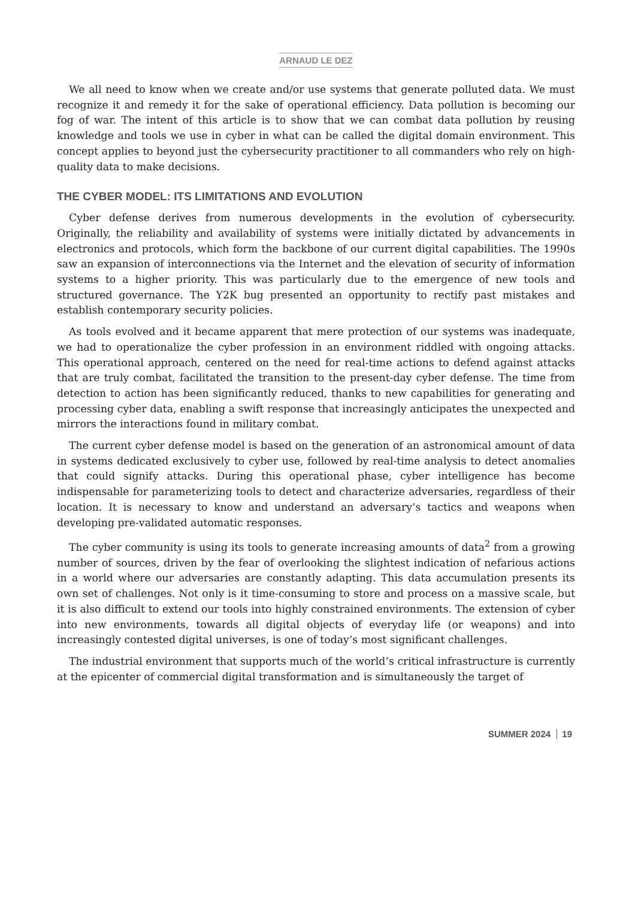ARNAUD LE DEZ
We all need to know when we create and/or use systems that generate polluted data. We must recognize it and remedy it for the sake of operational efficiency. Data pollution is becoming our fog of war. The intent of this article is to show that we can combat data pollution by reusing knowledge and tools we use in cyber in what can be called the digital domain environment. This concept applies to beyond just the cybersecurity practitioner to all commanders who rely on high-quality data to make decisions.
THE CYBER MODEL: ITS LIMITATIONS AND EVOLUTION
Cyber defense derives from numerous developments in the evolution of cybersecurity. Originally, the reliability and availability of systems were initially dictated by advancements in electronics and protocols, which form the backbone of our current digital capabilities. The 1990s saw an expansion of interconnections via the Internet and the elevation of security of information systems to a higher priority. This was particularly due to the emergence of new tools and structured governance. The Y2K bug presented an opportunity to rectify past mistakes and establish contemporary security policies.
As tools evolved and it became apparent that mere protection of our systems was inadequate, we had to operationalize the cyber profession in an environment riddled with ongoing attacks. This operational approach, centered on the need for real-time actions to defend against attacks that are truly combat, facilitated the transition to the present-day cyber defense. The time from detection to action has been significantly reduced, thanks to new capabilities for generating and processing cyber data, enabling a swift response that increasingly anticipates the unexpected and mirrors the interactions found in military combat.
The current cyber defense model is based on the generation of an astronomical amount of data in systems dedicated exclusively to cyber use, followed by real-time analysis to detect anomalies that could signify attacks. During this operational phase, cyber intelligence has become indispensable for parameterizing tools to detect and characterize adversaries, regardless of their location. It is necessary to know and understand an adversary’s tactics and weapons when developing pre-validated automatic responses.
The cyber community is using its tools to generate increasing amounts of data<sup>2</sup> from a growing number of sources, driven by the fear of overlooking the slightest indication of nefarious actions in a world where our adversaries are constantly adapting. This data accumulation presents its own set of challenges. Not only is it time-consuming to store and process on a massive scale, but it is also difficult to extend our tools into highly constrained environments. The extension of cyber into new environments, towards all digital objects of everyday life (or weapons) and into increasingly contested digital universes, is one of today’s most significant challenges.
The industrial environment that supports much of the world’s critical infrastructure is currently at the epicenter of commercial digital transformation and is simultaneously the target of
SUMMER 2024 19